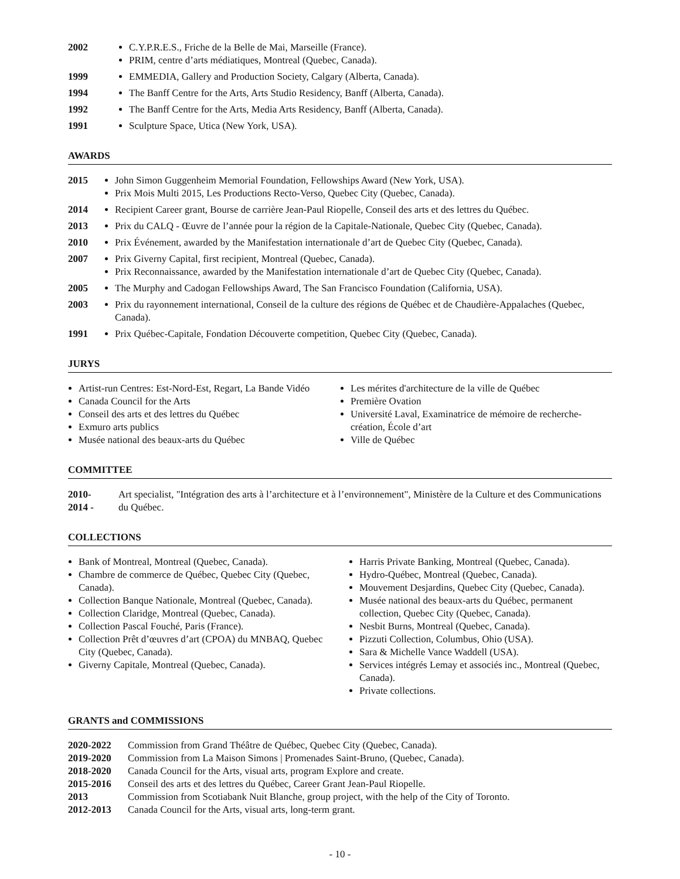2002 C.Y.P.R.E.S., Friche de la Belle de Mai, Marseille (France).
PRIM, centre d’arts médiatiques, Montreal (Quebec, Canada).
1999 EMMEDIA, Gallery and Production Society, Calgary (Alberta, Canada).
1994 The Banff Centre for the Arts, Arts Studio Residency, Banff (Alberta, Canada).
1992 The Banff Centre for the Arts, Media Arts Residency, Banff (Alberta, Canada).
1991 Sculpture Space, Utica (New York, USA).
AWARDS
2015 John Simon Guggenheim Memorial Foundation, Fellowships Award (New York, USA).
Prix Mois Multi 2015, Les Productions Recto-Verso, Quebec City (Quebec, Canada).
2014 Recipient Career grant, Bourse de carrière Jean-Paul Riopelle, Conseil des arts et des lettres du Québec.
2013 Prix du CALQ - Œuvre de l’année pour la région de la Capitale-Nationale, Quebec City (Quebec, Canada).
2010 Prix Événement, awarded by the Manifestation internationale d’art de Quebec City (Quebec, Canada).
2007 Prix Giverny Capital, first recipient, Montreal (Quebec, Canada).
Prix Reconnaissance, awarded by the Manifestation internationale d’art de Quebec City (Quebec, Canada).
2005 The Murphy and Cadogan Fellowships Award, The San Francisco Foundation (California, USA).
2003 Prix du rayonnement international, Conseil de la culture des régions de Québec et de Chaudière-Appalaches (Quebec, Canada).
1991 Prix Québec-Capitale, Fondation Découverte competition, Quebec City (Quebec, Canada).
JURYS
Artist-run Centres: Est-Nord-Est, Regart, La Bande Vidéo
Canada Council for the Arts
Conseil des arts et des lettres du Québec
Exmuro arts publics
Musée national des beaux-arts du Québec
Les mérites d'architecture de la ville de Québec
Première Ovation
Université Laval, Examinatrice de mémoire de recherche-création, École d’art
Ville de Québec
COMMITTEE
2010-
2014 -
Art specialist, "Intégration des arts à l’architecture et à l’environnement", Ministère de la Culture et des Communications du Québec.
COLLECTIONS
Bank of Montreal, Montreal (Quebec, Canada).
Chambre de commerce de Québec, Quebec City (Quebec, Canada).
Collection Banque Nationale, Montreal (Quebec, Canada).
Collection Claridge, Montreal (Quebec, Canada).
Collection Pascal Fouché, Paris (France).
Collection Prêt d’œuvres d’art (CPOA) du MNBAQ, Quebec City (Quebec, Canada).
Giverny Capitale, Montreal (Quebec, Canada).
Harris Private Banking, Montreal (Quebec, Canada).
Hydro-Québec, Montreal (Quebec, Canada).
Mouvement Desjardins, Quebec City (Quebec, Canada).
Musée national des beaux-arts du Québec, permanent collection, Quebec City (Quebec, Canada).
Nesbit Burns, Montreal (Quebec, Canada).
Pizzuti Collection, Columbus, Ohio (USA).
Sara & Michelle Vance Waddell (USA).
Services intégrés Lemay et associés inc., Montreal (Quebec, Canada).
Private collections.
GRANTS and COMMISSIONS
2020-2022 Commission from Grand Théâtre de Québec, Quebec City (Quebec, Canada).
2019-2020 Commission from La Maison Simons | Promenades Saint-Bruno, (Quebec, Canada).
2018-2020 Canada Council for the Arts, visual arts, program Explore and create.
2015-2016 Conseil des arts et des lettres du Québec, Career Grant Jean-Paul Riopelle.
2013 Commission from Scotiabank Nuit Blanche, group project, with the help of the City of Toronto.
2012-2013 Canada Council for the Arts, visual arts, long-term grant.
- 10 -